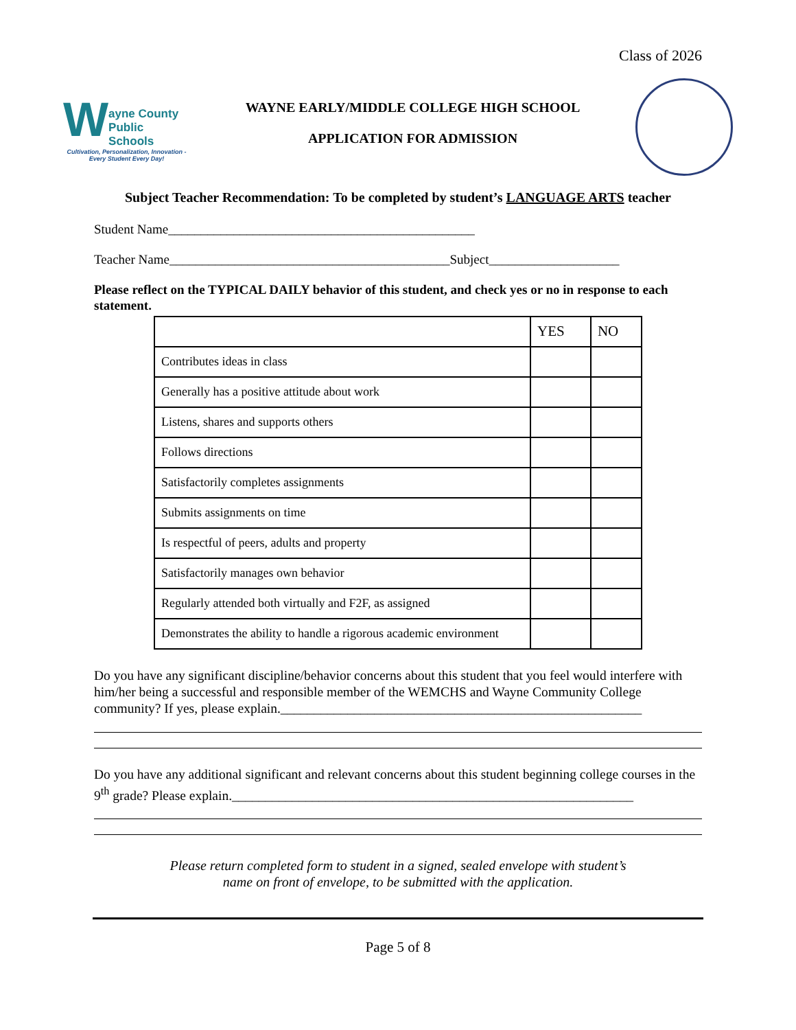Class of 2026
W
ayne County
Public Schools
Cultivation, Personalization, Innovation - Every Student Every Day!
WAYNE EARLY/MIDDLE COLLEGE HIGH SCHOOL
APPLICATION FOR ADMISSION
Subject Teacher Recommendation: To be completed by student’s LANGUAGE ARTS teacher
Student Name_______________________________________________
Teacher Name___________________________________________Subject____________________
Please reflect on the TYPICAL DAILY behavior of this student, and check yes or no in response to each statement.
| | YES | NO |
| --- | --- | --- |
| Contributes ideas in class | | |
| Generally has a positive attitude about work | | |
| Listens, shares and supports others | | |
| Follows directions | | |
| Satisfactorily completes assignments | | |
| Submits assignments on time | | |
| Is respectful of peers, adults and property | | |
| Satisfactorily manages own behavior | | |
| Regularly attended both virtually and F2F, as assigned | | |
| Demonstrates the ability to handle a rigorous academic environment | | |
Do you have any significant discipline/behavior concerns about this student that you feel would interfere with him/her being a successful and responsible member of the WEMCHS and Wayne Community College community? If yes, please explain.______________________________________________________
Do you have any additional significant and relevant concerns about this student beginning college courses in the 9<sup>th</sup> grade? Please explain.____________________________________________________________
Please return completed form to student in a signed, sealed envelope with student’s
name on front of envelope, to be submitted with the application.
Page 5 of 8